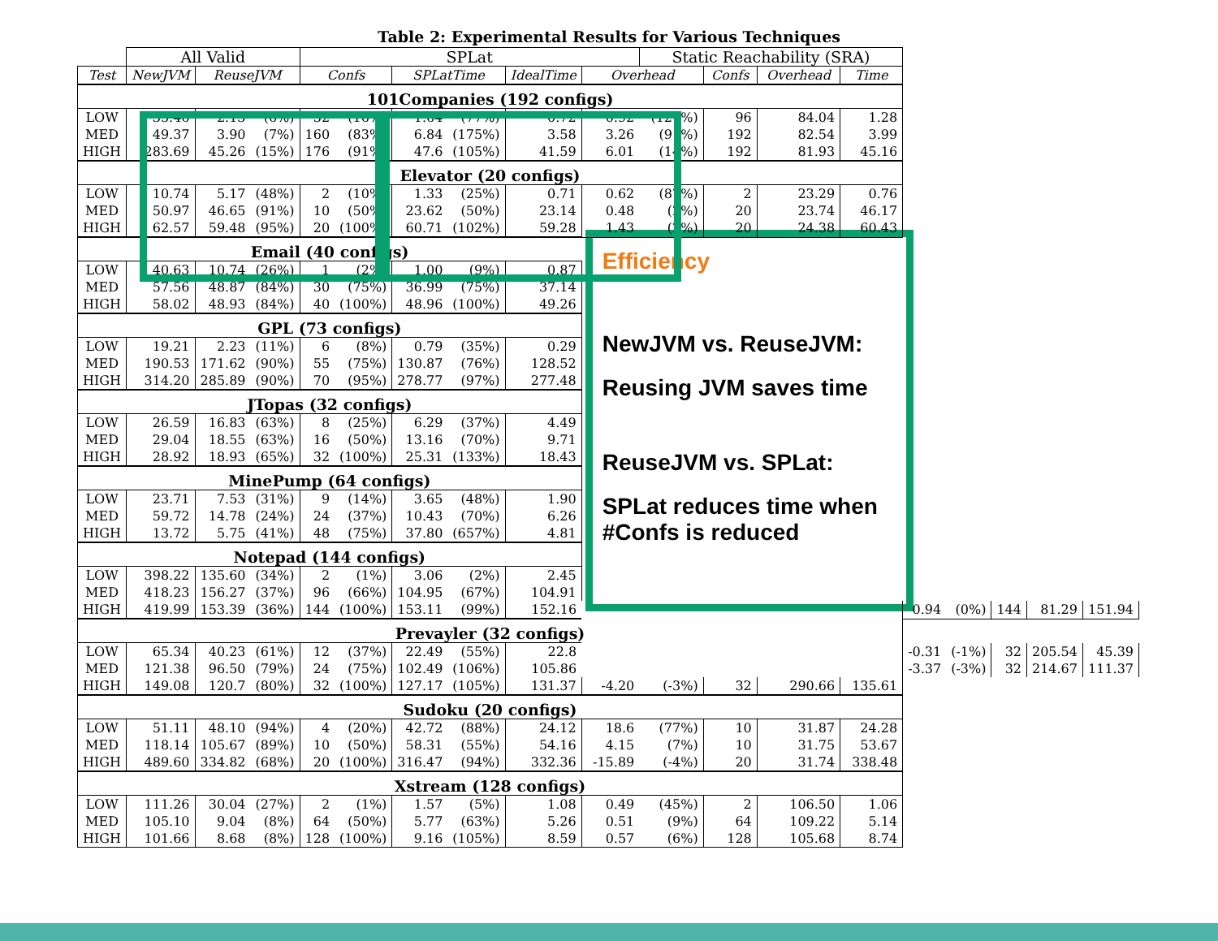Table 2: Experimental Results for Various Techniques
| | All Valid | | | SPLat | | | | | | Static Reachability (SRA) | | | | | | | | |
| --- | --- | --- | --- | --- | --- | --- | --- | --- | --- | --- | --- | --- | --- | --- | --- | --- | --- | --- |
| Test | NewJVM | ReuseJVM | | Confs | | SPLatTime | | IdealTime | Overhead | | Confs | Overhead | Time | | | | | |
| 101Companies (192 configs) | | | | | | | | | | | | | | | | | | |
| LOW | 35.46 | 2.13 | (6%) | 32 | (16%) | 1.64 | (77%) | 0.72 | 0.92 | (127%) | 96 | 84.04 | 1.28 | | | | | |
| MED | 49.37 | 3.90 | (7%) | 160 | (83%) | 6.84 | (175%) | 3.58 | 3.26 | (91%) | 192 | 82.54 | 3.99 | | | | | |
| HIGH | 283.69 | 45.26 | (15%) | 176 | (91%) | 47.6 | (105%) | 41.59 | 6.01 | (14%) | 192 | 81.93 | 45.16 | | | | | |
| Elevator (20 configs) | | | | | | | | | | | | | | | | | | |
| LOW | 10.74 | 5.17 | (48%) | 2 | (10%) | 1.33 | (25%) | 0.71 | 0.62 | (87%) | 2 | 23.29 | 0.76 | | | | | |
| MED | 50.97 | 46.65 | (91%) | 10 | (50%) | 23.62 | (50%) | 23.14 | 0.48 | (2%) | 20 | 23.74 | 46.17 | | | | | |
| HIGH | 62.57 | 59.48 | (95%) | 20 | (100%) | 60.71 | (102%) | 59.28 | 1.43 | (2%) | 20 | 24.38 | 60.43 | | | | | |
| Email (40 configs) | | | | | | | | | Efficiency NewJVM vs. ReuseJVM: Reusing JVM saves time ReuseJVM vs. SPLat: SPLat reduces time when #Confs is reduced | | | | | | | | | |
| LOW | 40.63 | 10.74 | (26%) | 1 | (2%) | 1.00 | (9%) | 0.87 | | | | | | | | | | |
| MED | 57.56 | 48.87 | (84%) | 30 | (75%) | 36.99 | (75%) | 37.14 | | | | | | | | | | |
| HIGH | 58.02 | 48.93 | (84%) | 40 | (100%) | 48.96 | (100%) | 49.26 | | | | | | | | | | |
| GPL (73 configs) | | | | | | | | | | | | | | | | | | |
| LOW | 19.21 | 2.23 | (11%) | 6 | (8%) | 0.79 | (35%) | 0.29 | | | | | | | | | | |
| MED | 190.53 | 171.62 | (90%) | 55 | (75%) | 130.87 | (76%) | 128.52 | | | | | | | | | | |
| HIGH | 314.20 | 285.89 | (90%) | 70 | (95%) | 278.77 | (97%) | 277.48 | | | | | | | | | | |
| JTopas (32 configs) | | | | | | | | | | | | | | | | | | |
| LOW | 26.59 | 16.83 | (63%) | 8 | (25%) | 6.29 | (37%) | 4.49 | | | | | | | | | | |
| MED | 29.04 | 18.55 | (63%) | 16 | (50%) | 13.16 | (70%) | 9.71 | | | | | | | | | | |
| HIGH | 28.92 | 18.93 | (65%) | 32 | (100%) | 25.31 | (133%) | 18.43 | | | | | | | | | | |
| MinePump (64 configs) | | | | | | | | | | | | | | | | | | |
| LOW | 23.71 | 7.53 | (31%) | 9 | (14%) | 3.65 | (48%) | 1.90 | | | | | | | | | | |
| MED | 59.72 | 14.78 | (24%) | 24 | (37%) | 10.43 | (70%) | 6.26 | | | | | | | | | | |
| HIGH | 13.72 | 5.75 | (41%) | 48 | (75%) | 37.80 | (657%) | 4.81 | | | | | | | | | | |
| Notepad (144 configs) | | | | | | | | | | | | | | | | | | |
| LOW | 398.22 | 135.60 | (34%) | 2 | (1%) | 3.06 | (2%) | 2.45 | | | | | | | | | | |
| MED | 418.23 | 156.27 | (37%) | 96 | (66%) | 104.95 | (67%) | 104.91 | | | | | | | | | | |
| HIGH | 419.99 | 153.39 | (36%) | 144 | (100%) | 153.11 | (99%) | 152.16 | | | | | | 0.94 | (0%) | 144 | 81.29 | 151.94 |
| Prevayler (32 configs) | | | | | | | | | | | | | | | | | | |
| LOW | 65.34 | 40.23 | (61%) | 12 | (37%) | 22.49 | (55%) | 22.8 | | | | | | -0.31 | (-1%) | 32 | 205.54 | 45.39 |
| MED | 121.38 | 96.50 | (79%) | 24 | (75%) | 102.49 | (106%) | 105.86 | | | | | | -3.37 | (-3%) | 32 | 214.67 | 111.37 |
| HIGH | 149.08 | 120.7 | (80%) | 32 | (100%) | 127.17 | (105%) | 131.37 | -4.20 | (-3%) | 32 | 290.66 | 135.61 | | | | | |
| Sudoku (20 configs) | | | | | | | | | | | | | | | | | | |
| LOW | 51.11 | 48.10 | (94%) | 4 | (20%) | 42.72 | (88%) | 24.12 | 18.6 | (77%) | 10 | 31.87 | 24.28 | | | | | |
| MED | 118.14 | 105.67 | (89%) | 10 | (50%) | 58.31 | (55%) | 54.16 | 4.15 | (7%) | 10 | 31.75 | 53.67 | | | | | |
| HIGH | 489.60 | 334.82 | (68%) | 20 | (100%) | 316.47 | (94%) | 332.36 | -15.89 | (-4%) | 20 | 31.74 | 338.48 | | | | | |
| Xstream (128 configs) | | | | | | | | | | | | | | | | | | |
| LOW | 111.26 | 30.04 | (27%) | 2 | (1%) | 1.57 | (5%) | 1.08 | 0.49 | (45%) | 2 | 106.50 | 1.06 | | | | | |
| MED | 105.10 | 9.04 | (8%) | 64 | (50%) | 5.77 | (63%) | 5.26 | 0.51 | (9%) | 64 | 109.22 | 5.14 | | | | | |
| HIGH | 101.66 | 8.68 | (8%) | 128 | (100%) | 9.16 | (105%) | 8.59 | 0.57 | (6%) | 128 | 105.68 | 8.74 | | | | | |